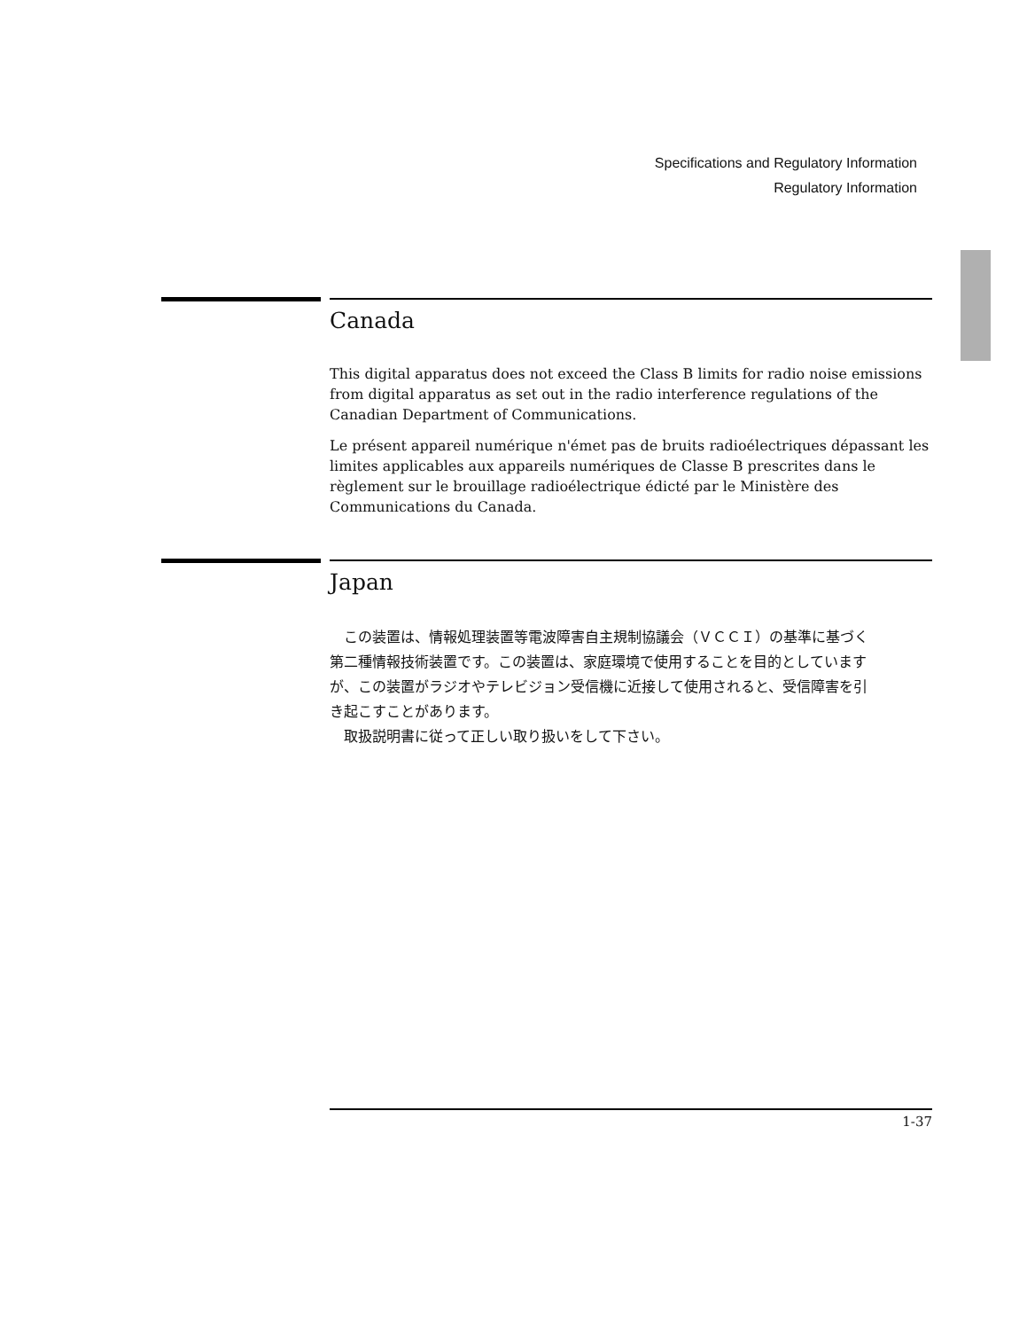Specifications and Regulatory Information
Regulatory Information
Canada
This digital apparatus does not exceed the Class B limits for radio noise emissions from digital apparatus as set out in the radio interference regulations of the Canadian Department of Communications.
Le présent appareil numérique n'émet pas de bruits radioélectriques dépassant les limites applicables aux appareils numériques de Classe B prescrites dans le règlement sur le brouillage radioélectrique édicté par le Ministère des Communications du Canada.
Japan
　この装置は、情報処理装置等電波障害自主規制協議会（ＶＣＣＩ）の基準に基づく第二種情報技術装置です。この装置は、家庭環境で使用することを目的としていますが、この装置がラジオやテレビジョン受信機に近接して使用されると、受信障害を引き起こすことがあります。
　取扱説明書に従って正しい取り扱いをして下さい。
1-37